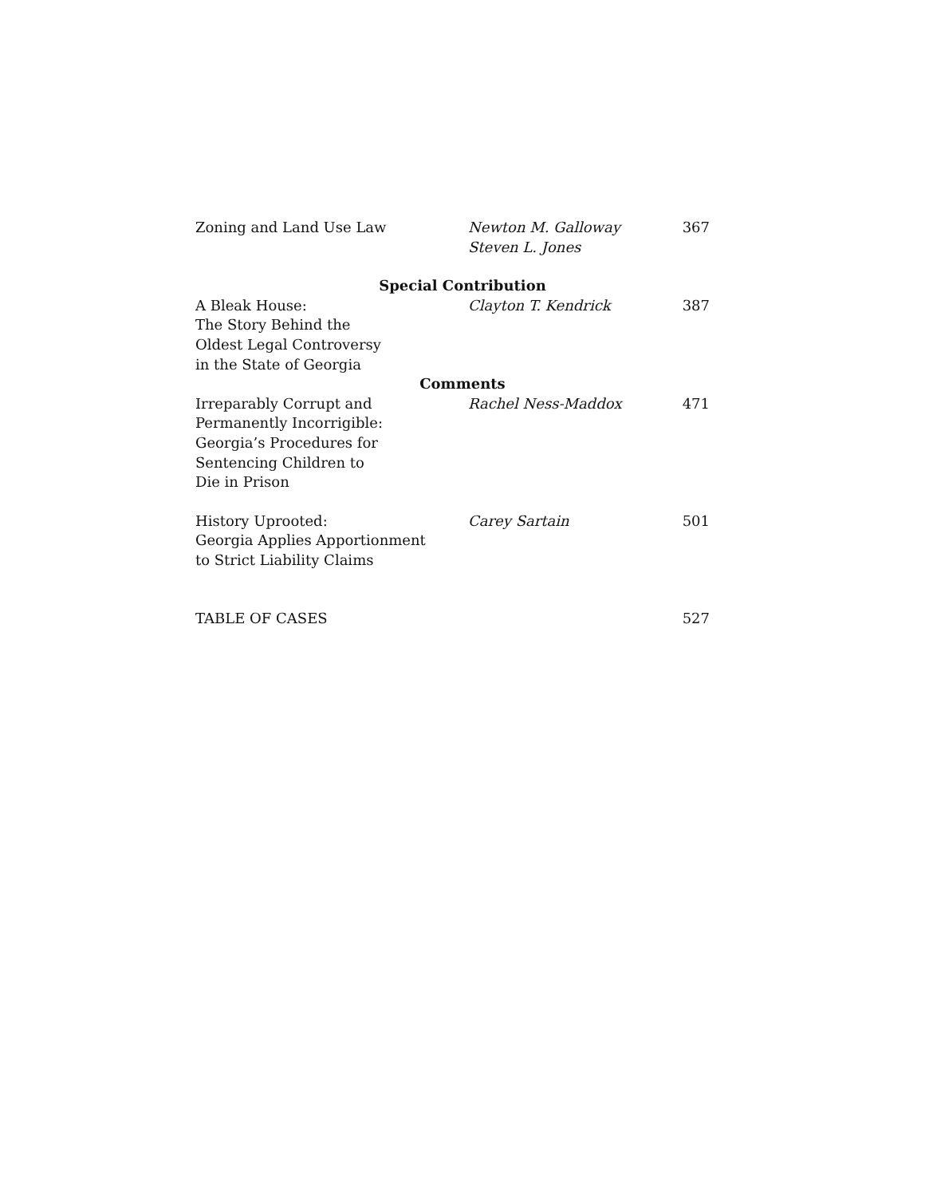Zoning and Land Use Law Newton M. Galloway
Steven L. Jones
367
Special Contribution
A Bleak House:
The Story Behind the
Oldest Legal Controversy
in the State of Georgia
Clayton T. Kendrick 387
Comments
Irreparably Corrupt and
Permanently Incorrigible:
Georgia’s Procedures for
Sentencing Children to
Die in Prison
Rachel Ness-Maddox 471
History Uprooted:
Georgia Applies Apportionment
to Strict Liability Claims
Carey Sartain 501
TABLE OF CASES 527